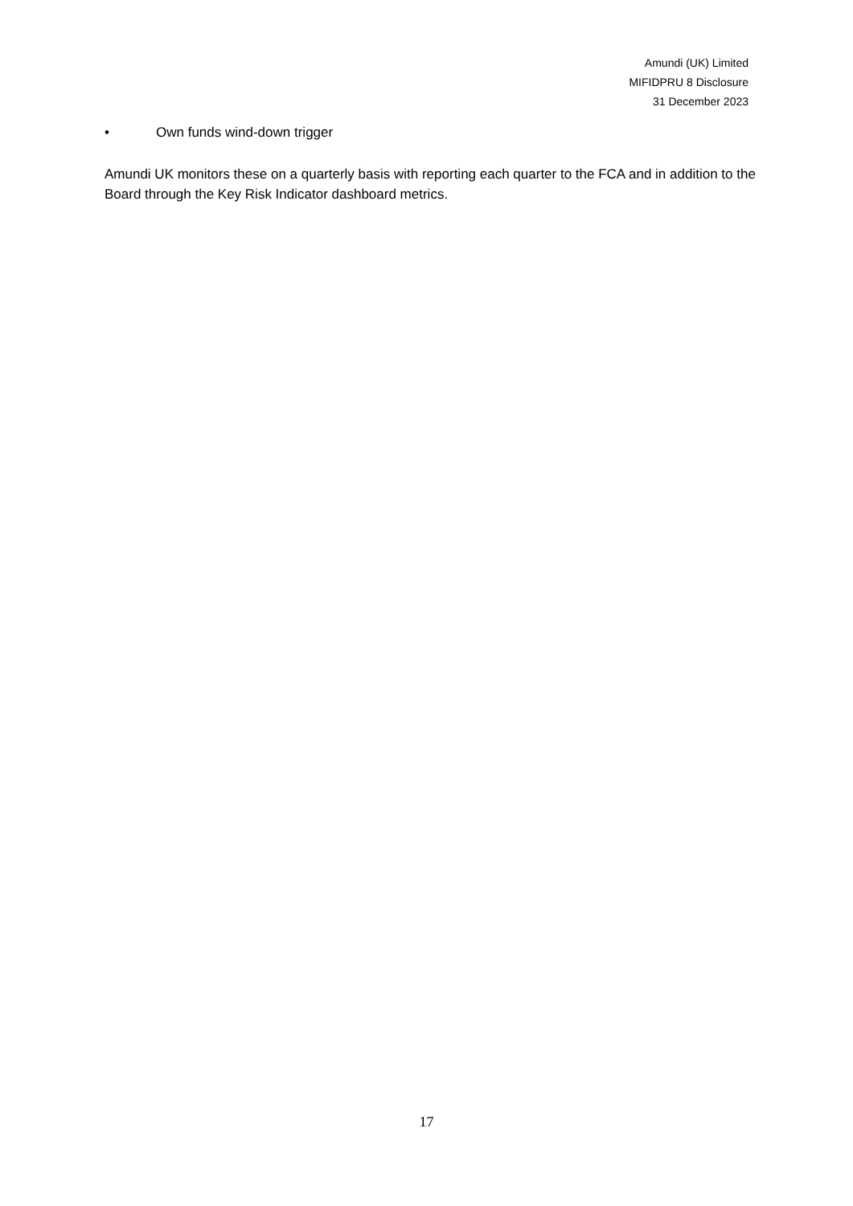Amundi (UK) Limited
MIFIDPRU 8 Disclosure
31 December 2023
• Own funds wind-down trigger
Amundi UK monitors these on a quarterly basis with reporting each quarter to the FCA and in addition to the Board through the Key Risk Indicator dashboard metrics.
17